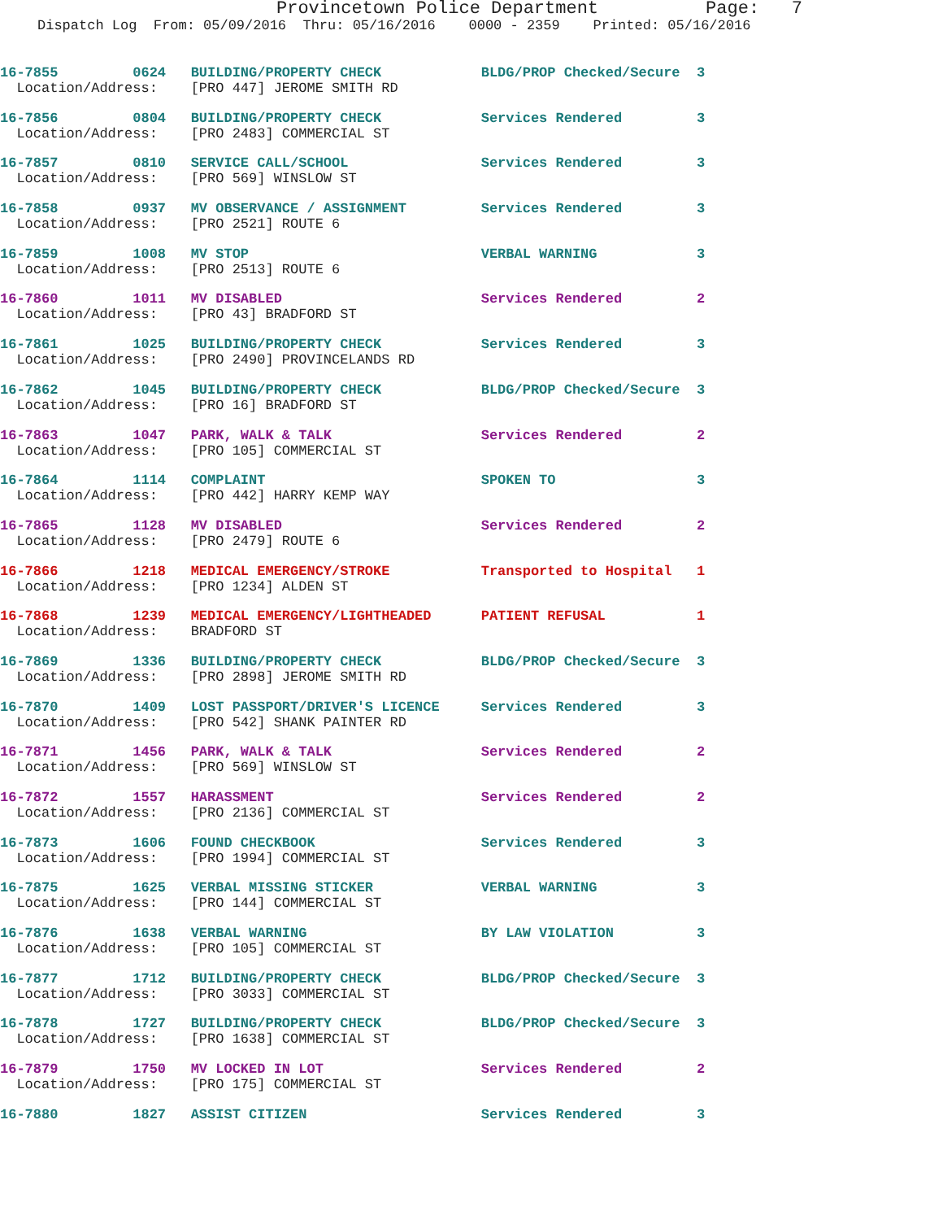Provincetown Police Department Page: 7
Dispatch Log From: 05/09/2016 Thru: 05/16/2016 0000 - 2359 Printed: 05/16/2016
16-7855 0624 BUILDING/PROPERTY CHECK BLDG/PROP Checked/Secure 3
Location/Address: [PRO 447] JEROME SMITH RD
16-7856 0804 BUILDING/PROPERTY CHECK Services Rendered 3
Location/Address: [PRO 2483] COMMERCIAL ST
16-7857 0810 SERVICE CALL/SCHOOL Services Rendered 3
Location/Address: [PRO 569] WINSLOW ST
16-7858 0937 MV OBSERVANCE / ASSIGNMENT Services Rendered 3
Location/Address: [PRO 2521] ROUTE 6
16-7859 1008 MV STOP VERBAL WARNING 3
Location/Address: [PRO 2513] ROUTE 6
16-7860 1011 MV DISABLED Services Rendered 2
Location/Address: [PRO 43] BRADFORD ST
16-7861 1025 BUILDING/PROPERTY CHECK Services Rendered 3
Location/Address: [PRO 2490] PROVINCELANDS RD
16-7862 1045 BUILDING/PROPERTY CHECK BLDG/PROP Checked/Secure 3
Location/Address: [PRO 16] BRADFORD ST
16-7863 1047 PARK, WALK & TALK Services Rendered 2
Location/Address: [PRO 105] COMMERCIAL ST
16-7864 1114 COMPLAINT SPOKEN TO 3
Location/Address: [PRO 442] HARRY KEMP WAY
16-7865 1128 MV DISABLED Services Rendered 2
Location/Address: [PRO 2479] ROUTE 6
16-7866 1218 MEDICAL EMERGENCY/STROKE Transported to Hospital 1
Location/Address: [PRO 1234] ALDEN ST
16-7868 1239 MEDICAL EMERGENCY/LIGHTHEADED PATIENT REFUSAL 1
Location/Address: BRADFORD ST
16-7869 1336 BUILDING/PROPERTY CHECK BLDG/PROP Checked/Secure 3
Location/Address: [PRO 2898] JEROME SMITH RD
16-7870 1409 LOST PASSPORT/DRIVER'S LICENCE Services Rendered 3
Location/Address: [PRO 542] SHANK PAINTER RD
16-7871 1456 PARK, WALK & TALK Services Rendered 2
Location/Address: [PRO 569] WINSLOW ST
16-7872 1557 HARASSMENT Services Rendered 2
Location/Address: [PRO 2136] COMMERCIAL ST
16-7873 1606 FOUND CHECKBOOK Services Rendered 3
Location/Address: [PRO 1994] COMMERCIAL ST
16-7875 1625 VERBAL MISSING STICKER VERBAL WARNING 3
Location/Address: [PRO 144] COMMERCIAL ST
16-7876 1638 VERBAL WARNING BY LAW VIOLATION 3
Location/Address: [PRO 105] COMMERCIAL ST
16-7877 1712 BUILDING/PROPERTY CHECK BLDG/PROP Checked/Secure 3
Location/Address: [PRO 3033] COMMERCIAL ST
16-7878 1727 BUILDING/PROPERTY CHECK BLDG/PROP Checked/Secure 3
Location/Address: [PRO 1638] COMMERCIAL ST
16-7879 1750 MV LOCKED IN LOT Services Rendered 2
Location/Address: [PRO 175] COMMERCIAL ST
16-7880 1827 ASSIST CITIZEN Services Rendered 3